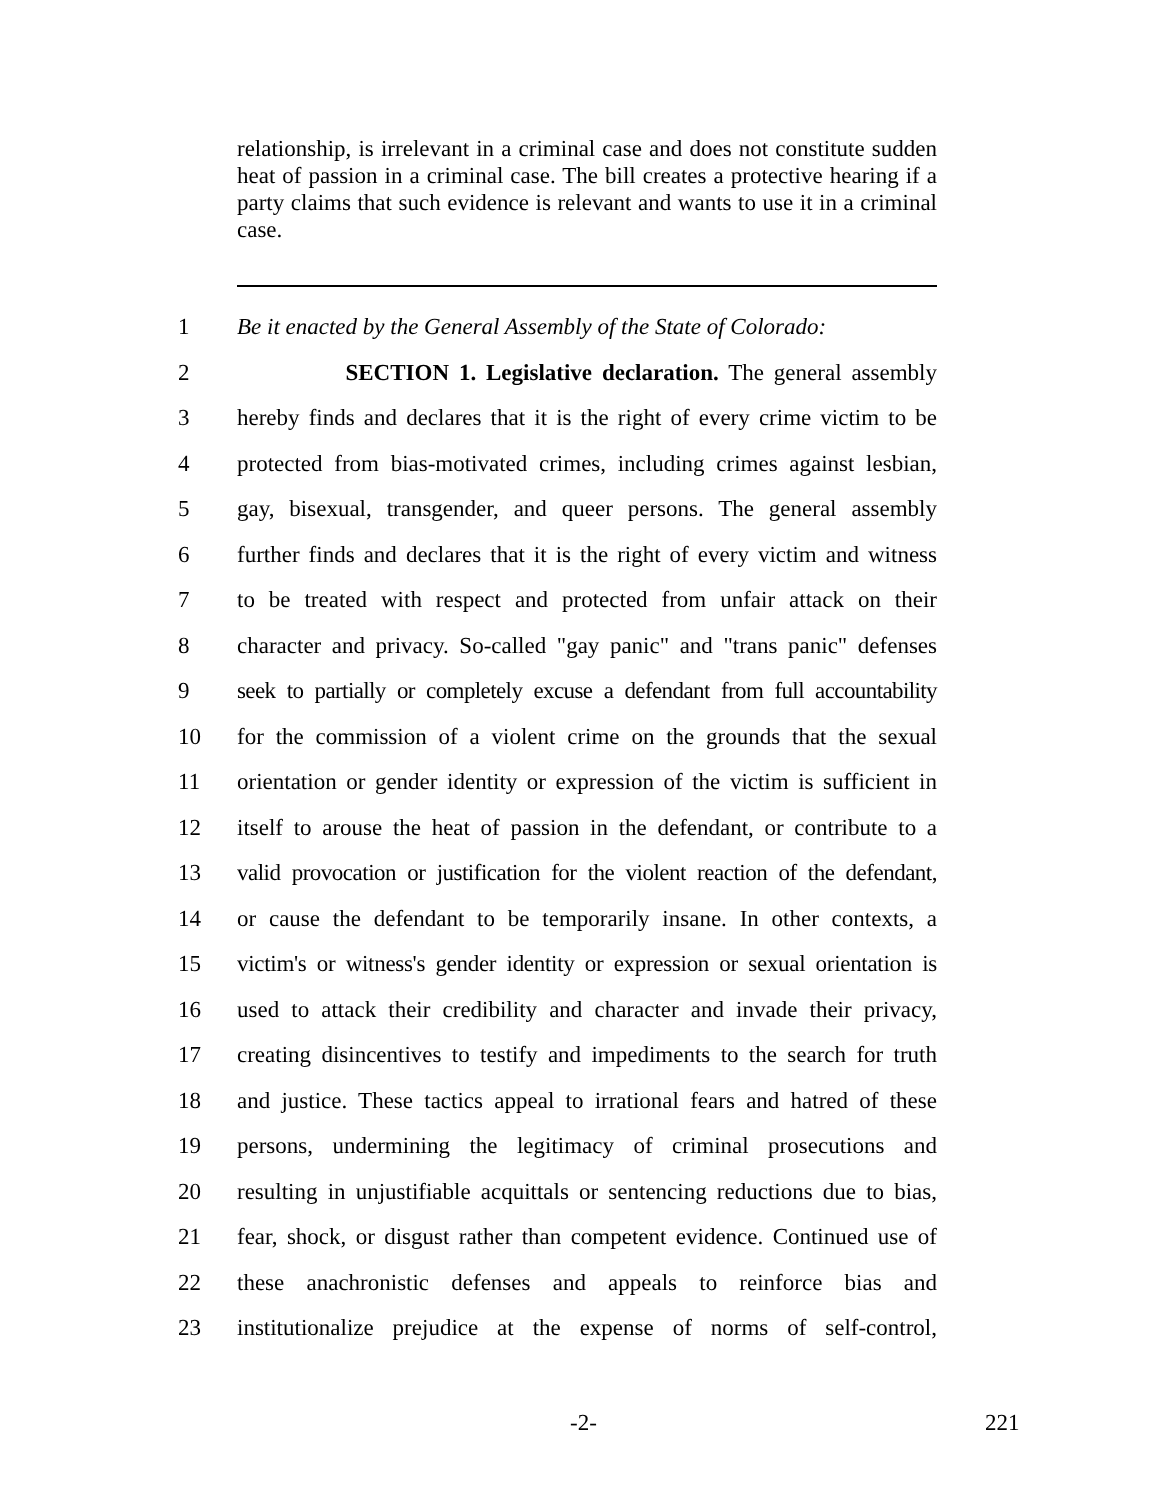relationship, is irrelevant in a criminal case and does not constitute sudden heat of passion in a criminal case. The bill creates a protective hearing if a party claims that such evidence is relevant and wants to use it in a criminal case.
1 Be it enacted by the General Assembly of the State of Colorado:
2 SECTION 1. Legislative declaration. The general assembly
3 hereby finds and declares that it is the right of every crime victim to be
4 protected from bias-motivated crimes, including crimes against lesbian,
5 gay, bisexual, transgender, and queer persons. The general assembly
6 further finds and declares that it is the right of every victim and witness
7 to be treated with respect and protected from unfair attack on their
8 character and privacy. So-called "gay panic" and "trans panic" defenses
9 seek to partially or completely excuse a defendant from full accountability
10 for the commission of a violent crime on the grounds that the sexual
11 orientation or gender identity or expression of the victim is sufficient in
12 itself to arouse the heat of passion in the defendant, or contribute to a
13 valid provocation or justification for the violent reaction of the defendant,
14 or cause the defendant to be temporarily insane. In other contexts, a
15 victim's or witness's gender identity or expression or sexual orientation is
16 used to attack their credibility and character and invade their privacy,
17 creating disincentives to testify and impediments to the search for truth
18 and justice. These tactics appeal to irrational fears and hatred of these
19 persons, undermining the legitimacy of criminal prosecutions and
20 resulting in unjustifiable acquittals or sentencing reductions due to bias,
21 fear, shock, or disgust rather than competent evidence. Continued use of
22 these anachronistic defenses and appeals to reinforce bias and
23 institutionalize prejudice at the expense of norms of self-control,
-2- 221